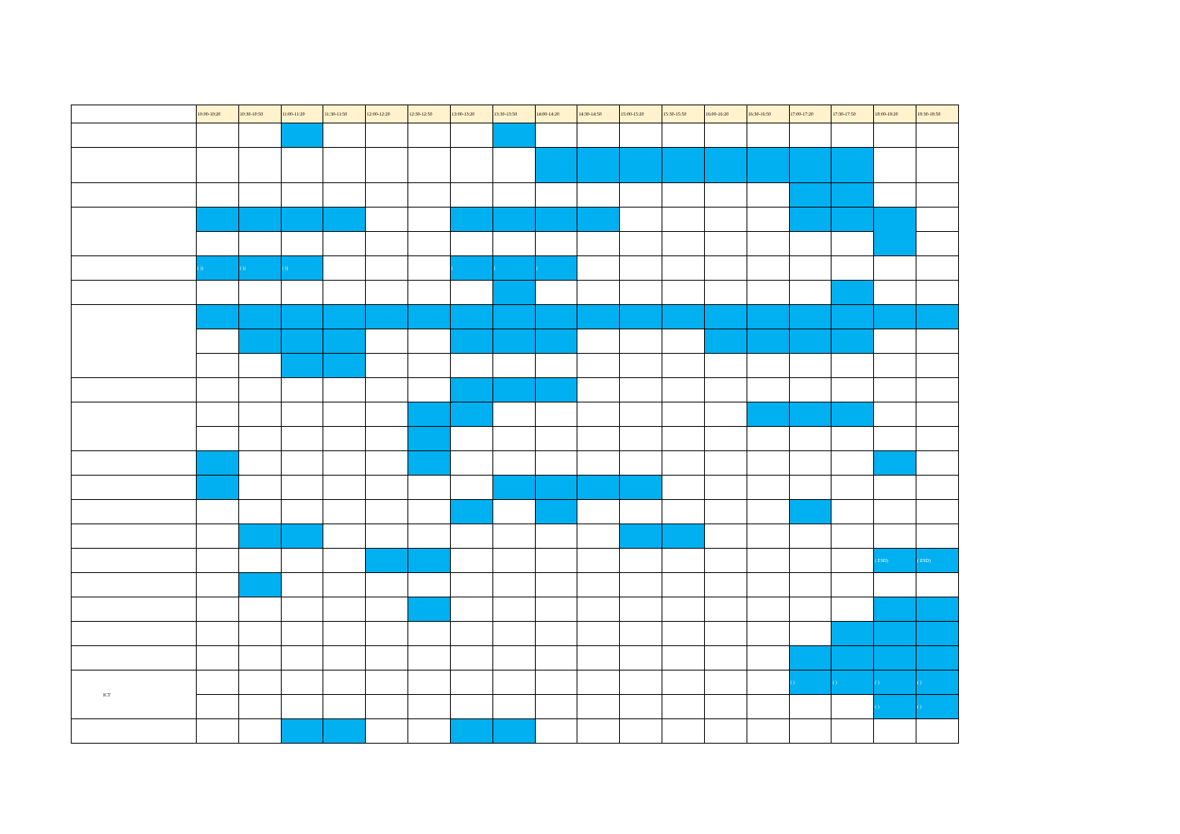| | 10:00-10:20 | 10:30-10:50 | 11:00-11:20 | 11:30-11:50 | 12:00-12:20 | 12:30-12:50 | 13:00-13:20 | 13:30-13:50 | 14:00-14:20 | 14:30-14:50 | 15:00-15:20 | 15:30-15:50 | 16:00-16:20 | 16:30-16:50 | 17:00-17:20 | 17:30-17:50 | 18:00-18:20 | 18:30-18:50 |
| --- | --- | --- | --- | --- | --- | --- | --- | --- | --- | --- | --- | --- | --- | --- | --- | --- | --- | --- |
| | ( )) | ( )) | ( )) | | | | ( | ( | ( | | | | | | | | | |
| | | | | | | | | | | | | | | | | | ( ESD) | ( ESD) |
| ICT | | | | | | | | | | | | | | | ( ) | ( ) | ( ) | ( ) |
| | | | | | | | | | | | | | | | | | ( ) | ( ) |